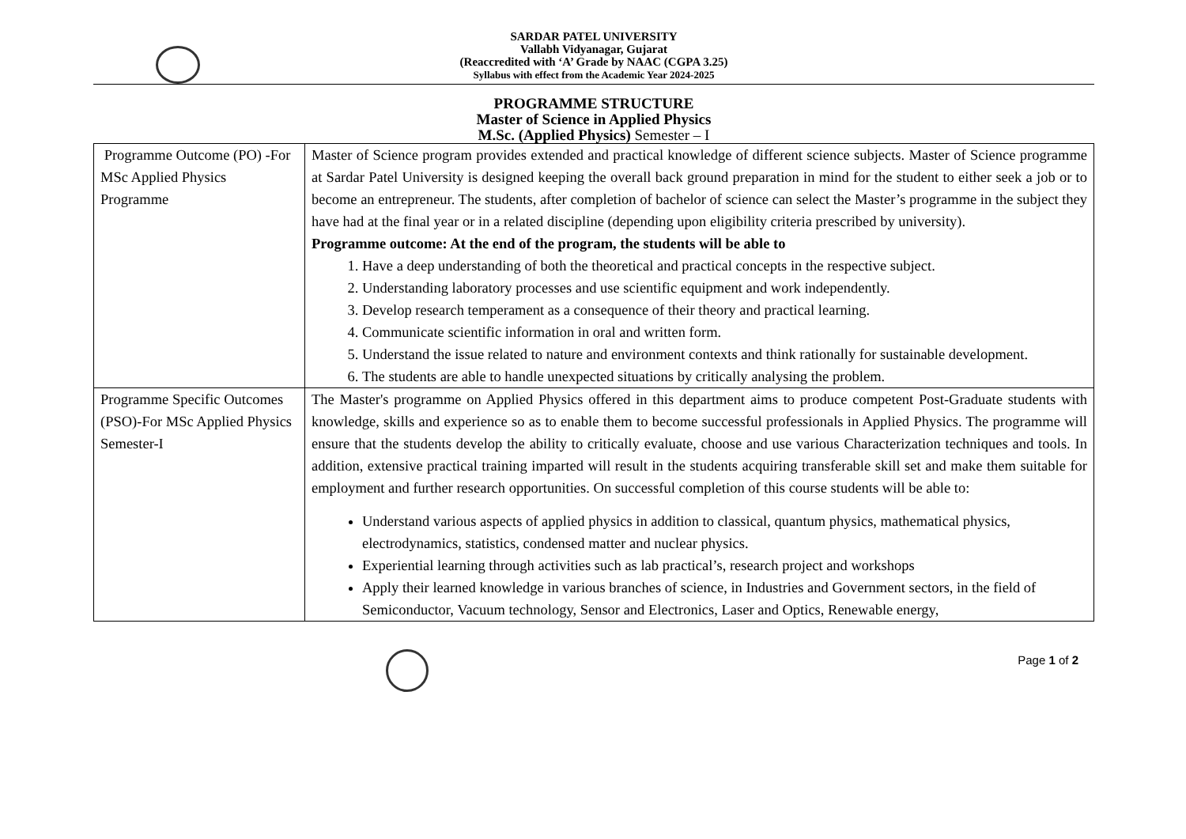SARDAR PATEL UNIVERSITY
Vallabh Vidyanagar, Gujarat
(Reaccredited with ‘A’ Grade by NAAC (CGPA 3.25)
Syllabus with effect from the Academic Year 2024-2025
PROGRAMME STRUCTURE
Master of Science in Applied Physics
M.Sc. (Applied Physics) Semester – I
| Programme Outcome (PO) -For MSc Applied Physics Programme | Master of Science program provides extended and practical knowledge of different science subjects. Master of Science programme at Sardar Patel University is designed keeping the overall back ground preparation in mind for the student to either seek a job or to become an entrepreneur. The students, after completion of bachelor of science can select the Master’s programme in the subject they have had at the final year or in a related discipline (depending upon eligibility criteria prescribed by university). Programme outcome: At the end of the program, the students will be able to 1. Have a deep understanding of both the theoretical and practical concepts in the respective subject. 2. Understanding laboratory processes and use scientific equipment and work independently. 3. Develop research temperament as a consequence of their theory and practical learning. 4. Communicate scientific information in oral and written form. 5. Understand the issue related to nature and environment contexts and think rationally for sustainable development. 6. The students are able to handle unexpected situations by critically analysing the problem. |
| Programme Specific Outcomes (PSO)-For MSc Applied Physics Semester-I | The Master's programme on Applied Physics offered in this department aims to produce competent Post-Graduate students with knowledge, skills and experience so as to enable them to become successful professionals in Applied Physics. The programme will ensure that the students develop the ability to critically evaluate, choose and use various Characterization techniques and tools. In addition, extensive practical training imparted will result in the students acquiring transferable skill set and make them suitable for employment and further research opportunities. On successful completion of this course students will be able to: Understand various aspects of applied physics in addition to classical, quantum physics, mathematical physics, electrodynamics, statistics, condensed matter and nuclear physics. Experiential learning through activities such as lab practical’s, research project and workshops Apply their learned knowledge in various branches of science, in Industries and Government sectors, in the field of Semiconductor, Vacuum technology, Sensor and Electronics, Laser and Optics, Renewable energy, |
Page 1 of 2